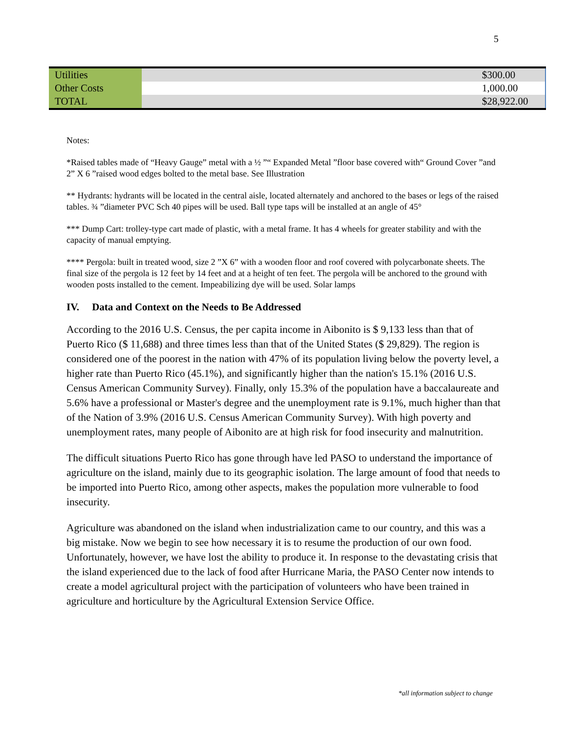5
| Utilities | | $300.00 |
| Other Costs | | 1,000.00 |
| TOTAL | | $28,922.00 |
Notes:
*Raised tables made of “Heavy Gauge” metal with a ½ ”“ Expanded Metal ”floor base covered with“ Ground Cover ”and 2” X 6 ”raised wood edges bolted to the metal base. See Illustration
** Hydrants: hydrants will be located in the central aisle, located alternately and anchored to the bases or legs of the raised tables. ¾ ”diameter PVC Sch 40 pipes will be used. Ball type taps will be installed at an angle of 45°
*** Dump Cart: trolley-type cart made of plastic, with a metal frame. It has 4 wheels for greater stability and with the capacity of manual emptying.
**** Pergola: built in treated wood, size 2 ”X 6” with a wooden floor and roof covered with polycarbonate sheets. The final size of the pergola is 12 feet by 14 feet and at a height of ten feet. The pergola will be anchored to the ground with wooden posts installed to the cement. Impeabilizing dye will be used. Solar lamps
IV. Data and Context on the Needs to Be Addressed
According to the 2016 U.S. Census, the per capita income in Aibonito is $ 9,133 less than that of Puerto Rico ($ 11,688) and three times less than that of the United States ($ 29,829). The region is considered one of the poorest in the nation with 47% of its population living below the poverty level, a higher rate than Puerto Rico (45.1%), and significantly higher than the nation's 15.1% (2016 U.S. Census American Community Survey). Finally, only 15.3% of the population have a baccalaureate and 5.6% have a professional or Master's degree and the unemployment rate is 9.1%, much higher than that of the Nation of 3.9% (2016 U.S. Census American Community Survey). With high poverty and unemployment rates, many people of Aibonito are at high risk for food insecurity and malnutrition.
The difficult situations Puerto Rico has gone through have led PASO to understand the importance of agriculture on the island, mainly due to its geographic isolation. The large amount of food that needs to be imported into Puerto Rico, among other aspects, makes the population more vulnerable to food insecurity.
Agriculture was abandoned on the island when industrialization came to our country, and this was a big mistake. Now we begin to see how necessary it is to resume the production of our own food. Unfortunately, however, we have lost the ability to produce it. In response to the devastating crisis that the island experienced due to the lack of food after Hurricane Maria, the PASO Center now intends to create a model agricultural project with the participation of volunteers who have been trained in agriculture and horticulture by the Agricultural Extension Service Office.
*all information subject to change